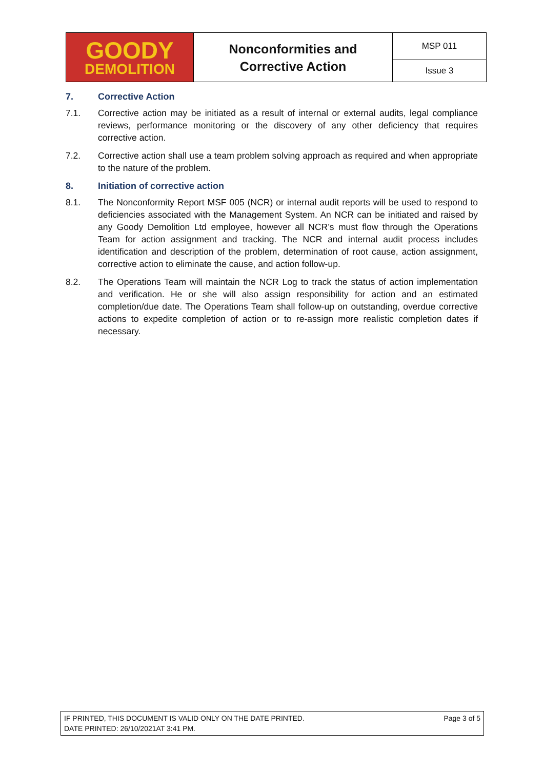| GOODY DEMOLITION | Nonconformities and Corrective Action | MSP 011 |
| | | Issue 3 |
7. Corrective Action
7.1. Corrective action may be initiated as a result of internal or external audits, legal compliance reviews, performance monitoring or the discovery of any other deficiency that requires corrective action.
7.2. Corrective action shall use a team problem solving approach as required and when appropriate to the nature of the problem.
8. Initiation of corrective action
8.1. The Nonconformity Report MSF 005 (NCR) or internal audit reports will be used to respond to deficiencies associated with the Management System. An NCR can be initiated and raised by any Goody Demolition Ltd employee, however all NCR’s must flow through the Operations Team for action assignment and tracking. The NCR and internal audit process includes identification and description of the problem, determination of root cause, action assignment, corrective action to eliminate the cause, and action follow-up.
8.2. The Operations Team will maintain the NCR Log to track the status of action implementation and verification. He or she will also assign responsibility for action and an estimated completion/due date. The Operations Team shall follow-up on outstanding, overdue corrective actions to expedite completion of action or to re-assign more realistic completion dates if necessary.
IF PRINTED, THIS DOCUMENT IS VALID ONLY ON THE DATE PRINTED.
DATE PRINTED: 26/10/2021AT 3:41 PM.
Page 3 of 5